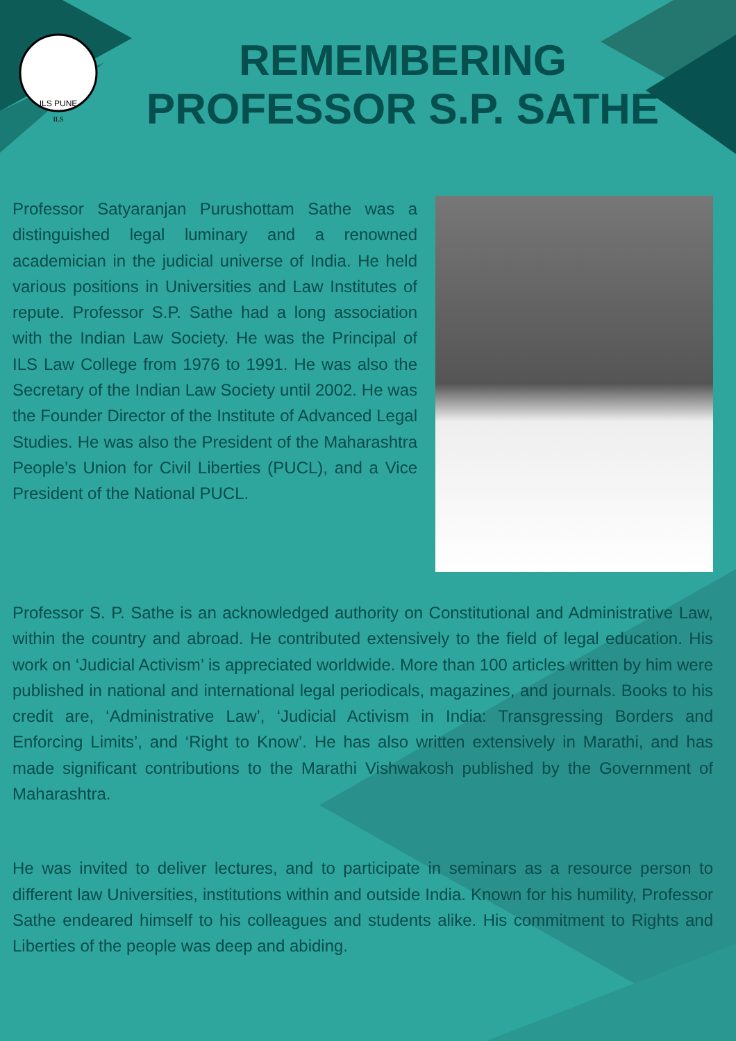ILS PUNE
ILS
REMEMBERING
PROFESSOR S.P. SATHE
Professor Satyaranjan Purushottam Sathe was a distinguished legal luminary and a renowned academician in the judicial universe of India. He held various positions in Universities and Law Institutes of repute. Professor S.P. Sathe had a long association with the Indian Law Society. He was the Principal of ILS Law College from 1976 to 1991. He was also the Secretary of the Indian Law Society until 2002. He was the Founder Director of the Institute of Advanced Legal Studies. He was also the President of the Maharashtra People’s Union for Civil Liberties (PUCL), and a Vice President of the National PUCL.
Professor S. P. Sathe is an acknowledged authority on Constitutional and Administrative Law, within the country and abroad. He contributed extensively to the field of legal education. His work on ‘Judicial Activism’ is appreciated worldwide. More than 100 articles written by him were published in national and international legal periodicals, magazines, and journals. Books to his credit are, ‘Administrative Law’, ‘Judicial Activism in India: Transgressing Borders and Enforcing Limits’, and ‘Right to Know’. He has also written extensively in Marathi, and has made significant contributions to the Marathi Vishwakosh published by the Government of Maharashtra.
He was invited to deliver lectures, and to participate in seminars as a resource person to different law Universities, institutions within and outside India. Known for his humility, Professor Sathe endeared himself to his colleagues and students alike. His commitment to Rights and Liberties of the people was deep and abiding.